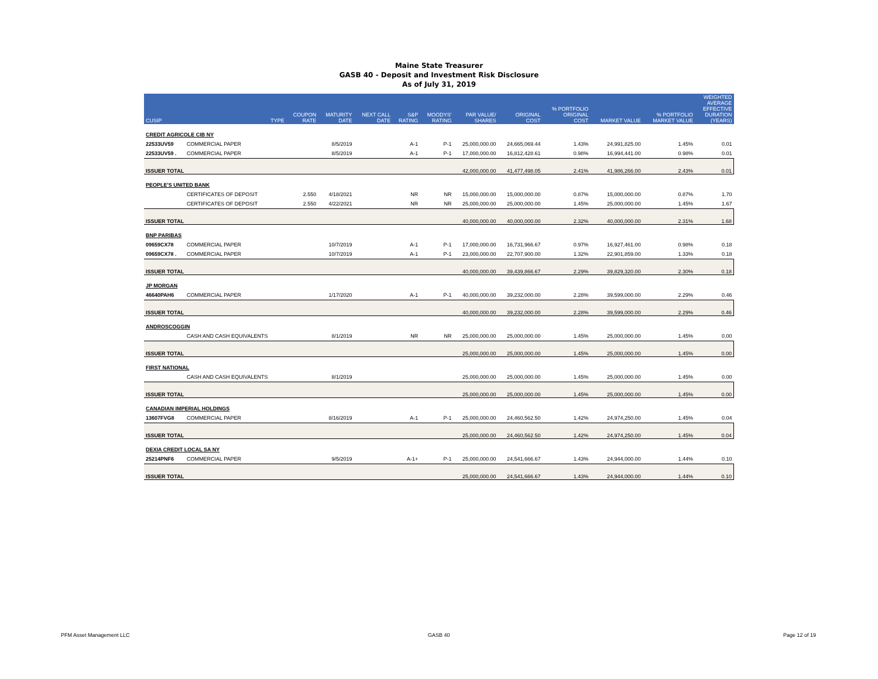Maine State Treasurer
GASB 40 - Deposit and Investment Risk Disclosure
As of July 31, 2019
| CUSIP | TYPE | COUPON RATE | MATURITY DATE | NEXT CALL DATE | S&P RATING | MOODYS' RATING | PAR VALUE/ SHARES | ORIGINAL COST | % PORTFOLIO ORIGINAL COST | MARKET VALUE | % PORTFOLIO MARKET VALUE | WEIGHTED AVERAGE EFFECTIVE DURATION (YEARS) |
| --- | --- | --- | --- | --- | --- | --- | --- | --- | --- | --- | --- | --- |
| CREDIT AGRICOLE CIB NY | | | | | | | | | | | | |
| 22533UV59 | COMMERCIAL PAPER | | 8/5/2019 | | A-1 | P-1 | 25,000,000.00 | 24,665,069.44 | 1.43% | 24,991,825.00 | 1.45% | 0.01 |
| 22533UV59 . | COMMERCIAL PAPER | | 8/5/2019 | | A-1 | P-1 | 17,000,000.00 | 16,812,428.61 | 0.98% | 16,994,441.00 | 0.98% | 0.01 |
| ISSUER TOTAL | | | | | | | 42,000,000.00 | 41,477,498.05 | 2.41% | 41,986,266.00 | 2.43% | 0.01 |
| PEOPLE'S UNITED BANK | | | | | | | | | | | | |
| | CERTIFICATES OF DEPOSIT | 2.550 | 4/18/2021 | | NR | NR | 15,000,000.00 | 15,000,000.00 | 0.87% | 15,000,000.00 | 0.87% | 1.70 |
| | CERTIFICATES OF DEPOSIT | 2.550 | 4/22/2021 | | NR | NR | 25,000,000.00 | 25,000,000.00 | 1.45% | 25,000,000.00 | 1.45% | 1.67 |
| ISSUER TOTAL | | | | | | | 40,000,000.00 | 40,000,000.00 | 2.32% | 40,000,000.00 | 2.31% | 1.68 |
| BNP PARIBAS | | | | | | | | | | | | |
| 09659CX78 | COMMERCIAL PAPER | | 10/7/2019 | | A-1 | P-1 | 17,000,000.00 | 16,731,966.67 | 0.97% | 16,927,461.00 | 0.98% | 0.18 |
| 09659CX78 . | COMMERCIAL PAPER | | 10/7/2019 | | A-1 | P-1 | 23,000,000.00 | 22,707,900.00 | 1.32% | 22,901,859.00 | 1.33% | 0.18 |
| ISSUER TOTAL | | | | | | | 40,000,000.00 | 39,439,866.67 | 2.29% | 39,829,320.00 | 2.30% | 0.18 |
| JP MORGAN | | | | | | | | | | | | |
| 46640PAH6 | COMMERCIAL PAPER | | 1/17/2020 | | A-1 | P-1 | 40,000,000.00 | 39,232,000.00 | 2.28% | 39,599,000.00 | 2.29% | 0.46 |
| ISSUER TOTAL | | | | | | | 40,000,000.00 | 39,232,000.00 | 2.28% | 39,599,000.00 | 2.29% | 0.46 |
| ANDROSCOGGIN | | | | | | | | | | | | |
| | CASH AND CASH EQUIVALENTS | | 8/1/2019 | | NR | NR | 25,000,000.00 | 25,000,000.00 | 1.45% | 25,000,000.00 | 1.45% | 0.00 |
| ISSUER TOTAL | | | | | | | 25,000,000.00 | 25,000,000.00 | 1.45% | 25,000,000.00 | 1.45% | 0.00 |
| FIRST NATIONAL | | | | | | | | | | | | |
| | CASH AND CASH EQUIVALENTS | | 8/1/2019 | | | | 25,000,000.00 | 25,000,000.00 | 1.45% | 25,000,000.00 | 1.45% | 0.00 |
| ISSUER TOTAL | | | | | | | 25,000,000.00 | 25,000,000.00 | 1.45% | 25,000,000.00 | 1.45% | 0.00 |
| CANADIAN IMPERIAL HOLDINGS | | | | | | | | | | | | |
| 13607FVG8 | COMMERCIAL PAPER | | 8/16/2019 | | A-1 | P-1 | 25,000,000.00 | 24,460,562.50 | 1.42% | 24,974,250.00 | 1.45% | 0.04 |
| ISSUER TOTAL | | | | | | | 25,000,000.00 | 24,460,562.50 | 1.42% | 24,974,250.00 | 1.45% | 0.04 |
| DEXIA CREDIT LOCAL SA NY | | | | | | | | | | | | |
| 25214PNF6 | COMMERCIAL PAPER | | 9/5/2019 | | A-1+ | P-1 | 25,000,000.00 | 24,541,666.67 | 1.43% | 24,944,000.00 | 1.44% | 0.10 |
| ISSUER TOTAL | | | | | | | 25,000,000.00 | 24,541,666.67 | 1.43% | 24,944,000.00 | 1.44% | 0.10 |
PFM Asset Management LLC GASB 40 Page 12 of 19